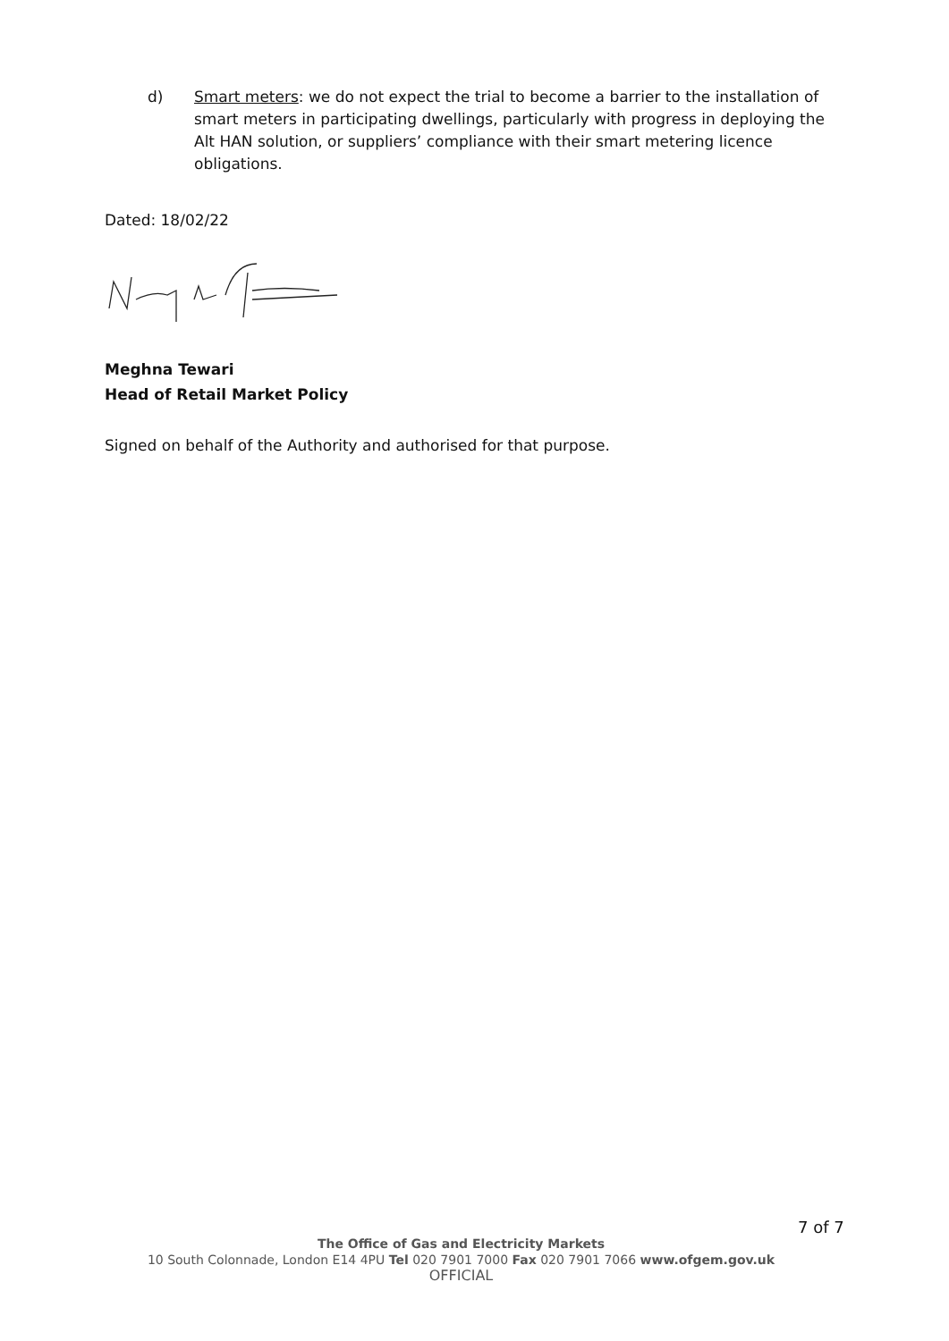d) Smart meters: we do not expect the trial to become a barrier to the installation of smart meters in participating dwellings, particularly with progress in deploying the Alt HAN solution, or suppliers’ compliance with their smart metering licence obligations.
Dated: 18/02/22
Meghna Tewari
Head of Retail Market Policy
Signed on behalf of the Authority and authorised for that purpose.
7 of 7
The Office of Gas and Electricity Markets
10 South Colonnade, London E14 4PU Tel 020 7901 7000 Fax 020 7901 7066 www.ofgem.gov.uk
OFFICIAL